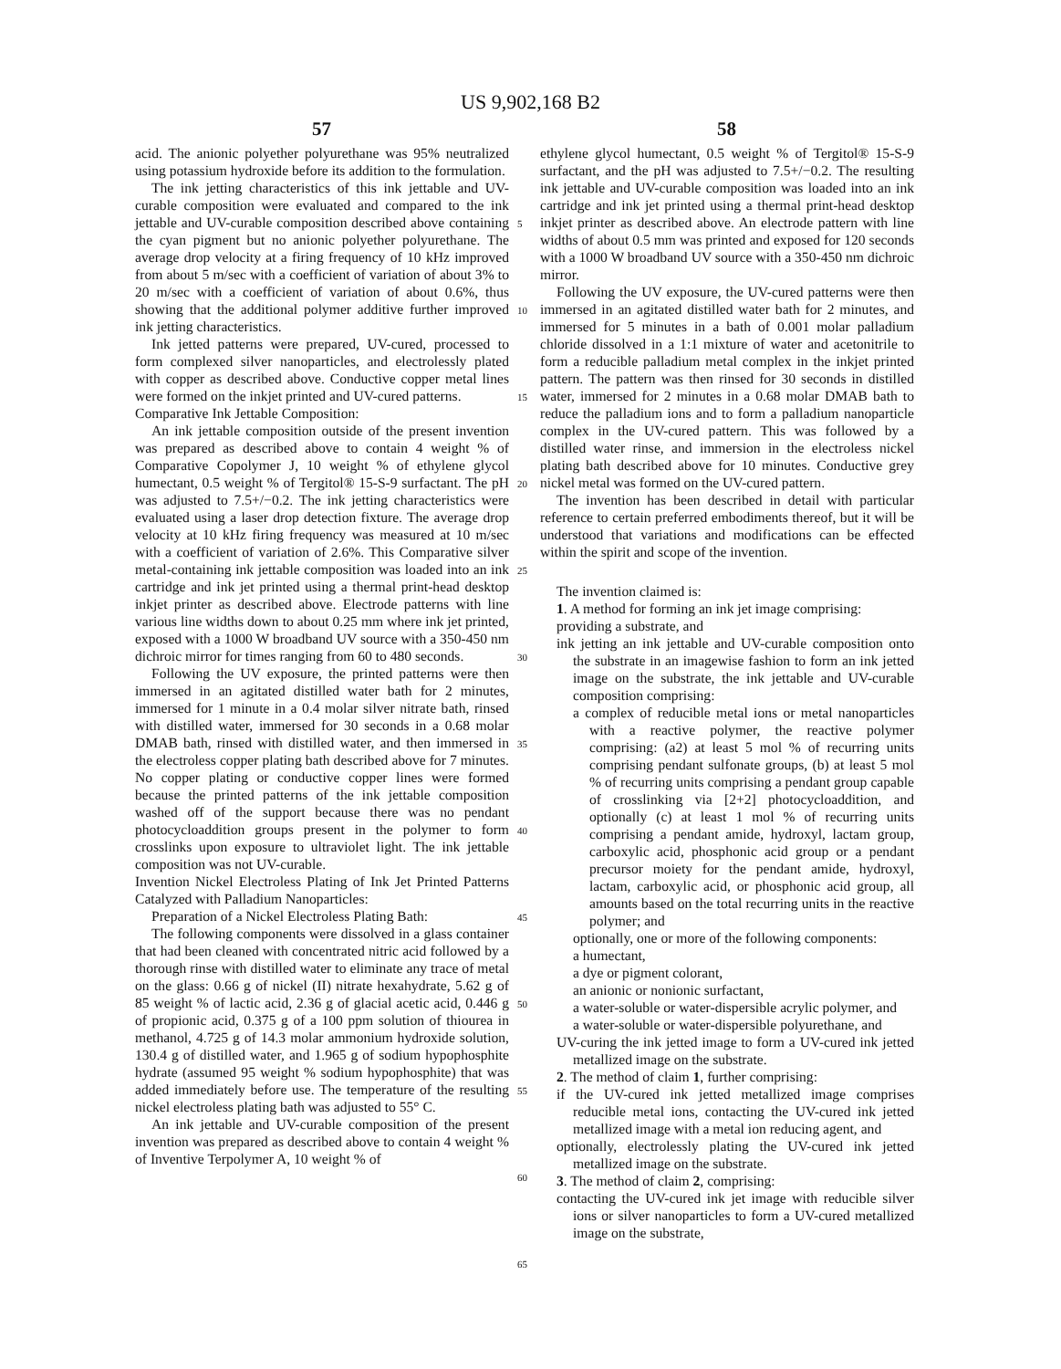US 9,902,168 B2
57 58
acid. The anionic polyether polyurethane was 95% neutralized using potassium hydroxide before its addition to the formulation.
The ink jetting characteristics of this ink jettable and UV-curable composition were evaluated and compared to the ink jettable and UV-curable composition described above containing the cyan pigment but no anionic polyether polyurethane. The average drop velocity at a firing frequency of 10 kHz improved from about 5 m/sec with a coefficient of variation of about 3% to 20 m/sec with a coefficient of variation of about 0.6%, thus showing that the additional polymer additive further improved ink jetting characteristics.
Ink jetted patterns were prepared, UV-cured, processed to form complexed silver nanoparticles, and electrolessly plated with copper as described above. Conductive copper metal lines were formed on the inkjet printed and UV-cured patterns.
Comparative Ink Jettable Composition:
An ink jettable composition outside of the present invention was prepared as described above to contain 4 weight % of Comparative Copolymer J, 10 weight % of ethylene glycol humectant, 0.5 weight % of Tergitol® 15-S-9 surfactant. The pH was adjusted to 7.5+/−0.2. The ink jetting characteristics were evaluated using a laser drop detection fixture. The average drop velocity at 10 kHz firing frequency was measured at 10 m/sec with a coefficient of variation of 2.6%. This Comparative silver metal-containing ink jettable composition was loaded into an ink cartridge and ink jet printed using a thermal print-head desktop inkjet printer as described above. Electrode patterns with line various line widths down to about 0.25 mm where ink jet printed, exposed with a 1000 W broadband UV source with a 350-450 nm dichroic mirror for times ranging from 60 to 480 seconds.
Following the UV exposure, the printed patterns were then immersed in an agitated distilled water bath for 2 minutes, immersed for 1 minute in a 0.4 molar silver nitrate bath, rinsed with distilled water, immersed for 30 seconds in a 0.68 molar DMAB bath, rinsed with distilled water, and then immersed in the electroless copper plating bath described above for 7 minutes. No copper plating or conductive copper lines were formed because the printed patterns of the ink jettable composition washed off of the support because there was no pendant photocycloaddition groups present in the polymer to form crosslinks upon exposure to ultraviolet light. The ink jettable composition was not UV-curable.
Invention Nickel Electroless Plating of Ink Jet Printed Patterns Catalyzed with Palladium Nanoparticles:
Preparation of a Nickel Electroless Plating Bath:
The following components were dissolved in a glass container that had been cleaned with concentrated nitric acid followed by a thorough rinse with distilled water to eliminate any trace of metal on the glass: 0.66 g of nickel (II) nitrate hexahydrate, 5.62 g of 85 weight % of lactic acid, 2.36 g of glacial acetic acid, 0.446 g of propionic acid, 0.375 g of a 100 ppm solution of thiourea in methanol, 4.725 g of 14.3 molar ammonium hydroxide solution, 130.4 g of distilled water, and 1.965 g of sodium hypophosphite hydrate (assumed 95 weight % sodium hypophosphite) that was added immediately before use. The temperature of the resulting nickel electroless plating bath was adjusted to 55° C.
An ink jettable and UV-curable composition of the present invention was prepared as described above to contain 4 weight % of Inventive Terpolymer A, 10 weight % of
5
10
15
20
25
30
35
40
45
50
55
60
65
ethylene glycol humectant, 0.5 weight % of Tergitol® 15-S-9 surfactant, and the pH was adjusted to 7.5+/−0.2. The resulting ink jettable and UV-curable composition was loaded into an ink cartridge and ink jet printed using a thermal print-head desktop inkjet printer as described above. An electrode pattern with line widths of about 0.5 mm was printed and exposed for 120 seconds with a 1000 W broadband UV source with a 350-450 nm dichroic mirror.
Following the UV exposure, the UV-cured patterns were then immersed in an agitated distilled water bath for 2 minutes, and immersed for 5 minutes in a bath of 0.001 molar palladium chloride dissolved in a 1:1 mixture of water and acetonitrile to form a reducible palladium metal complex in the inkjet printed pattern. The pattern was then rinsed for 30 seconds in distilled water, immersed for 2 minutes in a 0.68 molar DMAB bath to reduce the palladium ions and to form a palladium nanoparticle complex in the UV-cured pattern. This was followed by a distilled water rinse, and immersion in the electroless nickel plating bath described above for 10 minutes. Conductive grey nickel metal was formed on the UV-cured pattern.
The invention has been described in detail with particular reference to certain preferred embodiments thereof, but it will be understood that variations and modifications can be effected within the spirit and scope of the invention.
The invention claimed is:
1. A method for forming an ink jet image comprising:
providing a substrate, and
ink jetting an ink jettable and UV-curable composition onto the substrate in an imagewise fashion to form an ink jetted image on the substrate, the ink jettable and UV-curable composition comprising:
a complex of reducible metal ions or metal nanoparticles with a reactive polymer, the reactive polymer comprising: (a2) at least 5 mol % of recurring units comprising pendant sulfonate groups, (b) at least 5 mol % of recurring units comprising a pendant group capable of crosslinking via [2+2] photocycloaddition, and optionally (c) at least 1 mol % of recurring units comprising a pendant amide, hydroxyl, lactam group, carboxylic acid, phosphonic acid group or a pendant precursor moiety for the pendant amide, hydroxyl, lactam, carboxylic acid, or phosphonic acid group, all amounts based on the total recurring units in the reactive polymer; and
optionally, one or more of the following components:
a humectant,
a dye or pigment colorant,
an anionic or nonionic surfactant,
a water-soluble or water-dispersible acrylic polymer, and
a water-soluble or water-dispersible polyurethane, and
UV-curing the ink jetted image to form a UV-cured ink jetted metallized image on the substrate.
2. The method of claim 1, further comprising:
if the UV-cured ink jetted metallized image comprises reducible metal ions, contacting the UV-cured ink jetted metallized image with a metal ion reducing agent, and
optionally, electrolessly plating the UV-cured ink jetted metallized image on the substrate.
3. The method of claim 2, comprising:
contacting the UV-cured ink jet image with reducible silver ions or silver nanoparticles to form a UV-cured metallized image on the substrate,